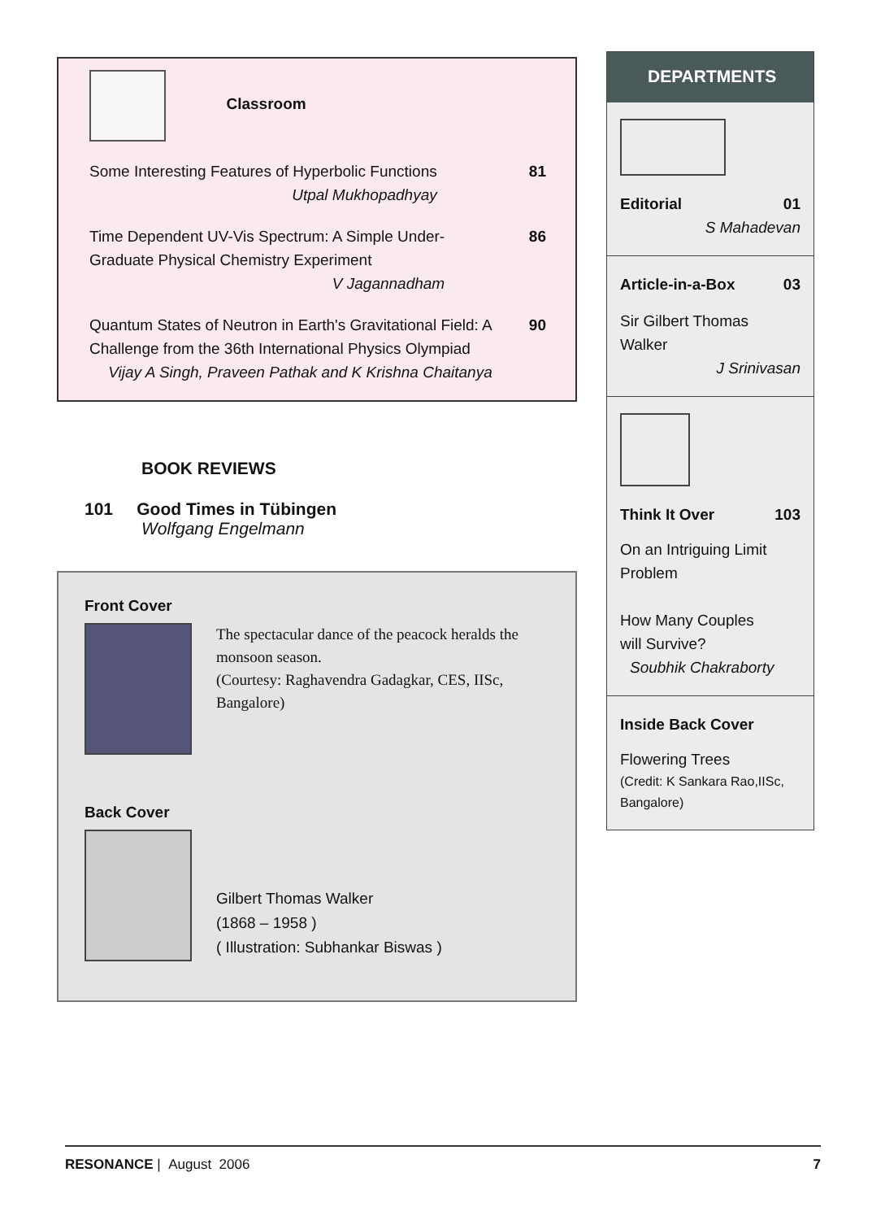Classroom
Some Interesting Features of Hyperbolic Functions
Utpal Mukhopadhyay
81
Time Dependent UV-Vis Spectrum: A Simple Under-
Graduate Physical Chemistry Experiment
V Jagannadham
86
Quantum States of Neutron in Earth's Gravitational Field: A
Challenge from the 36th International Physics Olympiad
Vijay A Singh, Praveen Pathak and K Krishna Chaitanya
90
BOOK REVIEWS
101 Good Times in Tübingen
Wolfgang Engelmann
Front Cover
The spectacular dance of the peacock heralds the monsoon season.
(Courtesy: Raghavendra Gadagkar, CES, IISc, Bangalore)
Back Cover
Gilbert Thomas Walker
(1868 – 1958 )
( Illustration: Subhankar Biswas )
DEPARTMENTS
Editorial 01
S Mahadevan
Article-in-a-Box 03
Sir Gilbert Thomas
Walker
J Srinivasan
Think It Over 103
On an Intriguing Limit Problem
How Many Couples
will Survive?
Soubhik Chakraborty
Inside Back Cover
Flowering Trees
(Credit: K Sankara Rao,IISc, Bangalore)
RESONANCE | August 2006 7